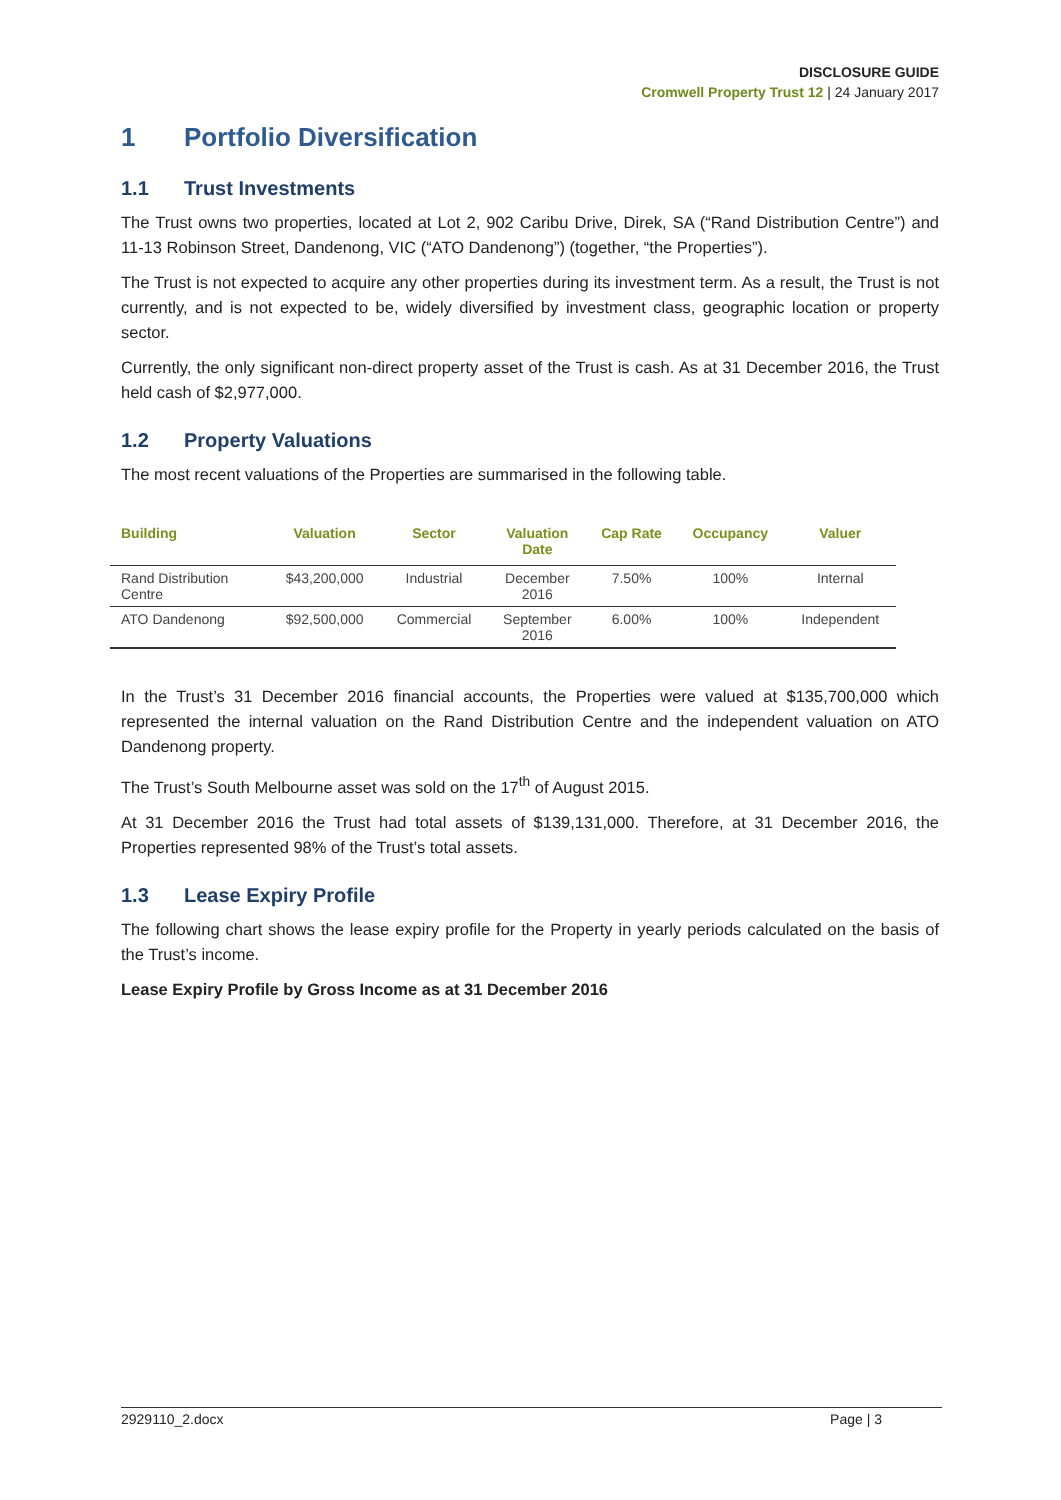DISCLOSURE GUIDE
Cromwell Property Trust 12 | 24 January 2017
1 Portfolio Diversification
1.1 Trust Investments
The Trust owns two properties, located at Lot 2, 902 Caribu Drive, Direk, SA (“Rand Distribution Centre”) and 11-13 Robinson Street, Dandenong, VIC (“ATO Dandenong”) (together, “the Properties”).
The Trust is not expected to acquire any other properties during its investment term. As a result, the Trust is not currently, and is not expected to be, widely diversified by investment class, geographic location or property sector.
Currently, the only significant non-direct property asset of the Trust is cash. As at 31 December 2016, the Trust held cash of $2,977,000.
1.2 Property Valuations
The most recent valuations of the Properties are summarised in the following table.
| Building | Valuation | Sector | Valuation Date | Cap Rate | Occupancy | Valuer |
| --- | --- | --- | --- | --- | --- | --- |
| Rand Distribution Centre | $43,200,000 | Industrial | December 2016 | 7.50% | 100% | Internal |
| ATO Dandenong | $92,500,000 | Commercial | September 2016 | 6.00% | 100% | Independent |
In the Trust’s 31 December 2016 financial accounts, the Properties were valued at $135,700,000 which represented the internal valuation on the Rand Distribution Centre and the independent valuation on ATO Dandenong property.
The Trust’s South Melbourne asset was sold on the 17<sup>th</sup> of August 2015.
At 31 December 2016 the Trust had total assets of $139,131,000. Therefore, at 31 December 2016, the Properties represented 98% of the Trust’s total assets.
1.3 Lease Expiry Profile
The following chart shows the lease expiry profile for the Property in yearly periods calculated on the basis of the Trust’s income.
Lease Expiry Profile by Gross Income as at 31 December 2016
2929110_2.docx Page | 3